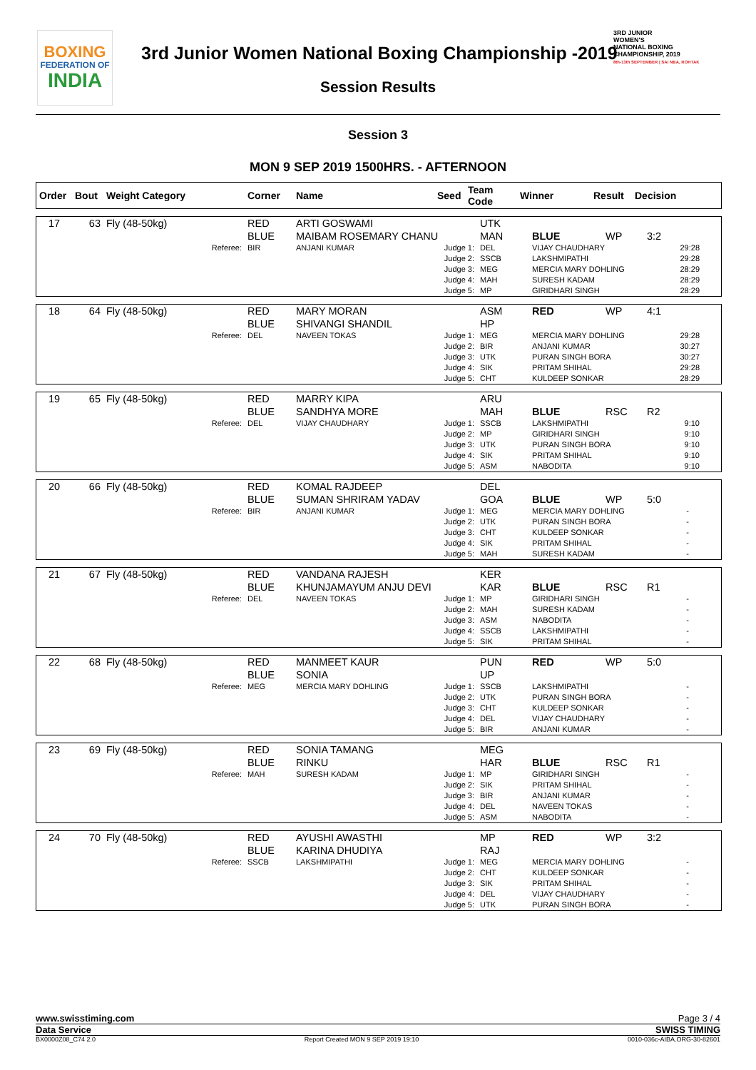BOXING
FEDERATION OF
INDIA
3rd Junior Women National Boxing Championship -2019
3RD JUNIOR
WOMEN'S
NATIONAL BOXING
CHAMPIONSHIP, 2019
8th-13th SEPTEMBER | SAI NBA, ROHTAK
Session Results
Session 3
MON 9 SEP 2019 1500HRS. - AFTERNOON
| Order | Bout | Weight Category | Corner | Name | Seed | Team Code | Winner | Result | Decision |
| --- | --- | --- | --- | --- | --- | --- | --- | --- | --- |
| 17 | 63 | Fly (48-50kg) | RED BLUE | ARTI GOSWAMI MAIBAM ROSEMARY CHANU | UTK MAN | BLUE | WP | 3:2 |
| Referee: | | | BIR | ANJANI KUMAR Judge 1: Judge 2: Judge 3: Judge 4: Judge 5: | DEL SSCB MEG MAH MP | VIJAY CHAUDHARY LAKSHMIPATHI MERCIA MARY DOHLING SURESH KADAM GIRIDHARI SINGH | | 29:28 29:28 28:29 28:29 28:29 |
| 18 | 64 | Fly (48-50kg) | RED BLUE | MARY MORAN SHIVANGI SHANDIL | ASM HP | RED | WP | 4:1 |
| Referee: | | | DEL | NAVEEN TOKAS Judge 1: Judge 2: Judge 3: Judge 4: Judge 5: | MEG BIR UTK SIK CHT | MERCIA MARY DOHLING ANJANI KUMAR PURAN SINGH BORA PRITAM SHIHAL KULDEEP SONKAR | | 29:28 30:27 30:27 29:28 28:29 |
| 19 | 65 | Fly (48-50kg) | RED BLUE | MARRY KIPA SANDHYA MORE | ARU MAH | BLUE | RSC | R2 |
| Referee: | | | DEL | VIJAY CHAUDHARY Judge 1: Judge 2: Judge 3: Judge 4: Judge 5: | SSCB MP UTK SIK ASM | LAKSHMIPATHI GIRIDHARI SINGH PURAN SINGH BORA PRITAM SHIHAL NABODITA | | 9:10 9:10 9:10 9:10 9:10 |
| 20 | 66 | Fly (48-50kg) | RED BLUE | KOMAL RAJDEEP SUMAN SHRIRAM YADAV | DEL GOA | BLUE | WP | 5:0 |
| Referee: | | | BIR | ANJANI KUMAR Judge 1: Judge 2: Judge 3: Judge 4: Judge 5: | MEG UTK CHT SIK MAH | MERCIA MARY DOHLING PURAN SINGH BORA KULDEEP SONKAR PRITAM SHIHAL SURESH KADAM | | - - - - - |
| 21 | 67 | Fly (48-50kg) | RED BLUE | VANDANA RAJESH KHUNJAMAYUM ANJU DEVI | KER KAR | BLUE | RSC | R1 |
| Referee: | | | DEL | NAVEEN TOKAS Judge 1: Judge 2: Judge 3: Judge 4: Judge 5: | MP MAH ASM SSCB SIK | GIRIDHARI SINGH SURESH KADAM NABODITA LAKSHMIPATHI PRITAM SHIHAL | | - - - - - |
| 22 | 68 | Fly (48-50kg) | RED BLUE | MANMEET KAUR SONIA | PUN UP | RED | WP | 5:0 |
| Referee: | | | MEG | MERCIA MARY DOHLING Judge 1: Judge 2: Judge 3: Judge 4: Judge 5: | SSCB UTK CHT DEL BIR | LAKSHMIPATHI PURAN SINGH BORA KULDEEP SONKAR VIJAY CHAUDHARY ANJANI KUMAR | | - - - - - |
| 23 | 69 | Fly (48-50kg) | RED BLUE | SONIA TAMANG RINKU | MEG HAR | BLUE | RSC | R1 |
| Referee: | | | MAH | SURESH KADAM Judge 1: Judge 2: Judge 3: Judge 4: Judge 5: | MP SIK BIR DEL ASM | GIRIDHARI SINGH PRITAM SHIHAL ANJANI KUMAR NAVEEN TOKAS NABODITA | | - - - - - |
| 24 | 70 | Fly (48-50kg) | RED BLUE | AYUSHI AWASTHI KARINA DHUDIYA | MP RAJ | RED | WP | 3:2 |
| Referee: | | | SSCB | LAKSHMIPATHI Judge 1: Judge 2: Judge 3: Judge 4: Judge 5: | MEG CHT SIK DEL UTK | MERCIA MARY DOHLING KULDEEP SONKAR PRITAM SHIHAL VIJAY CHAUDHARY PURAN SINGH BORA | | - - - - - |
www.swisstiming.com Page 3 / 4
Data Service SWISS TIMING
BX0000Z08_C74 2.0 Report Created MON 9 SEP 2019 19:10 0010-036c-AIBA.ORG-30-82601